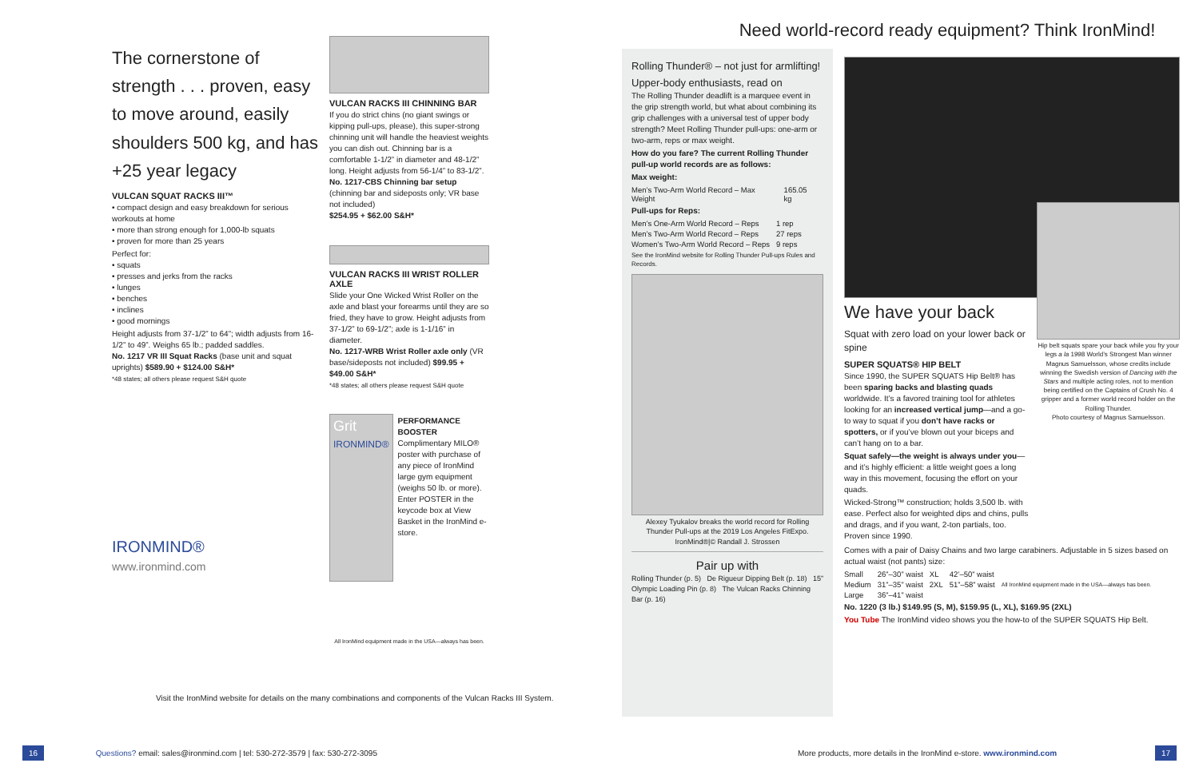The cornerstone of strength . . . proven, easy to move around, easily shoulders 500 kg, and has +25 year legacy
VULCAN SQUAT RACKS III™
• compact design and easy breakdown for serious workouts at home
• more than strong enough for 1,000-lb squats
• proven for more than 25 years
Perfect for:
• squats
• presses and jerks from the racks
• lunges
• benches
• inclines
• good mornings
Height adjusts from 37-1/2” to 64”; width adjusts from 16-1/2” to 49”. Weighs 65 lb.; padded saddles.
No. 1217 VR III Squat Racks (base unit and squat uprights) $589.90 + $124.00 S&H*
*48 states; all others please request S&H quote
IRONMIND®
www.ironmind.com
VULCAN RACKS III CHINNING BAR
If you do strict chins (no giant swings or kipping pull-ups, please), this super-strong chinning unit will handle the heaviest weights you can dish out. Chinning bar is a comfortable 1-1/2” in diameter and 48-1/2” long. Height adjusts from 56-1/4” to 83-1/2”.
No. 1217-CBS Chinning bar setup (chinning bar and sideposts only; VR base not included)
$254.95 + $62.00 S&H*
VULCAN RACKS III WRIST ROLLER AXLE
Slide your One Wicked Wrist Roller on the axle and blast your forearms until they are so fried, they have to grow. Height adjusts from 37-1/2” to 69-1/2”; axle is 1-1/16” in diameter.
No. 1217-WRB Wrist Roller axle only (VR base/sideposts not included) $99.95 + $49.00 S&H*
*48 states; all others please request S&H quote
Grit
IRONMIND®
PERFORMANCE BOOSTER
Complimentary MILO® poster with purchase of any piece of IronMind large gym equipment (weighs 50 lb. or more). Enter POSTER in the keycode box at View Basket in the IronMind e-store.
All IronMind equipment made in the USA—always has been.
Visit the IronMind website for details on the many combinations and components of the Vulcan Racks III System.
16 Questions? email: sales@ironmind.com | tel: 530-272-3579 | fax: 530-272-3095
Need world-record ready equipment? Think IronMind!
Rolling Thunder® – not just for armlifting!
Upper-body enthusiasts, read on
The Rolling Thunder deadlift is a marquee event in the grip strength world, but what about combining its grip challenges with a universal test of upper body strength? Meet Rolling Thunder pull-ups: one-arm or two-arm, reps or max weight.
How do you fare? The current Rolling Thunder pull-up world records are as follows:
Max weight:
| Men’s Two-Arm World Record – Max Weight | 165.05 kg |
Pull-ups for Reps:
| Men’s One-Arm World Record – Reps | 1 rep |
| Men’s Two-Arm World Record – Reps | 27 reps |
| Women’s Two-Arm World Record – Reps | 9 reps |
See the IronMind website for Rolling Thunder Pull-ups Rules and Records.
Alexey Tyukalov breaks the world record for Rolling Thunder Pull-ups at the 2019 Los Angeles FitExpo.
IronMind®|© Randall J. Strossen
Pair up with
Rolling Thunder (p. 5) De Rigueur Dipping Belt (p. 18) 15” Olympic Loading Pin (p. 8) The Vulcan Racks Chinning Bar (p. 16)
We have your back
Squat with zero load on your lower back or spine
SUPER SQUATS® HIP BELT
Since 1990, the SUPER SQUATS Hip Belt® has been sparing backs and blasting quads worldwide. It’s a favored training tool for athletes looking for an increased vertical jump—and a go-to way to squat if you don’t have racks or spotters, or if you’ve blown out your biceps and can’t hang on to a bar.
Squat safely—the weight is always under you—and it’s highly efficient: a little weight goes a long way in this movement, focusing the effort on your quads.
Wicked-Strong™ construction; holds 3,500 lb. with ease. Perfect also for weighted dips and chins, pulls and drags, and if you want, 2-ton partials, too. Proven since 1990.
Hip belt squats spare your back while you fry your legs a la 1998 World’s Strongest Man winner Magnus Samuelsson, whose credits include winning the Swedish version of Dancing with the Stars and multiple acting roles, not to mention being certified on the Captains of Crush No. 4 gripper and a former world record holder on the Rolling Thunder.
Photo courtesy of Magnus Samuelsson.
Comes with a pair of Daisy Chains and two large carabiners. Adjustable in 5 sizes based on actual waist (not pants) size:
| Small | 26”–30” waist | XL | 42’–50” waist | All IronMind equipment made in the USA—always has been. |
| Medium | 31”–35” waist | 2XL | 51”–58” waist | |
| Large | 36”–41” waist | | | |
No. 1220 (3 lb.) $149.95 (S, M), $159.95 (L, XL), $169.95 (2XL)
You Tube The IronMind video shows you the how-to of the SUPER SQUATS Hip Belt.
More products, more details in the IronMind e-store. www.ironmind.com 17